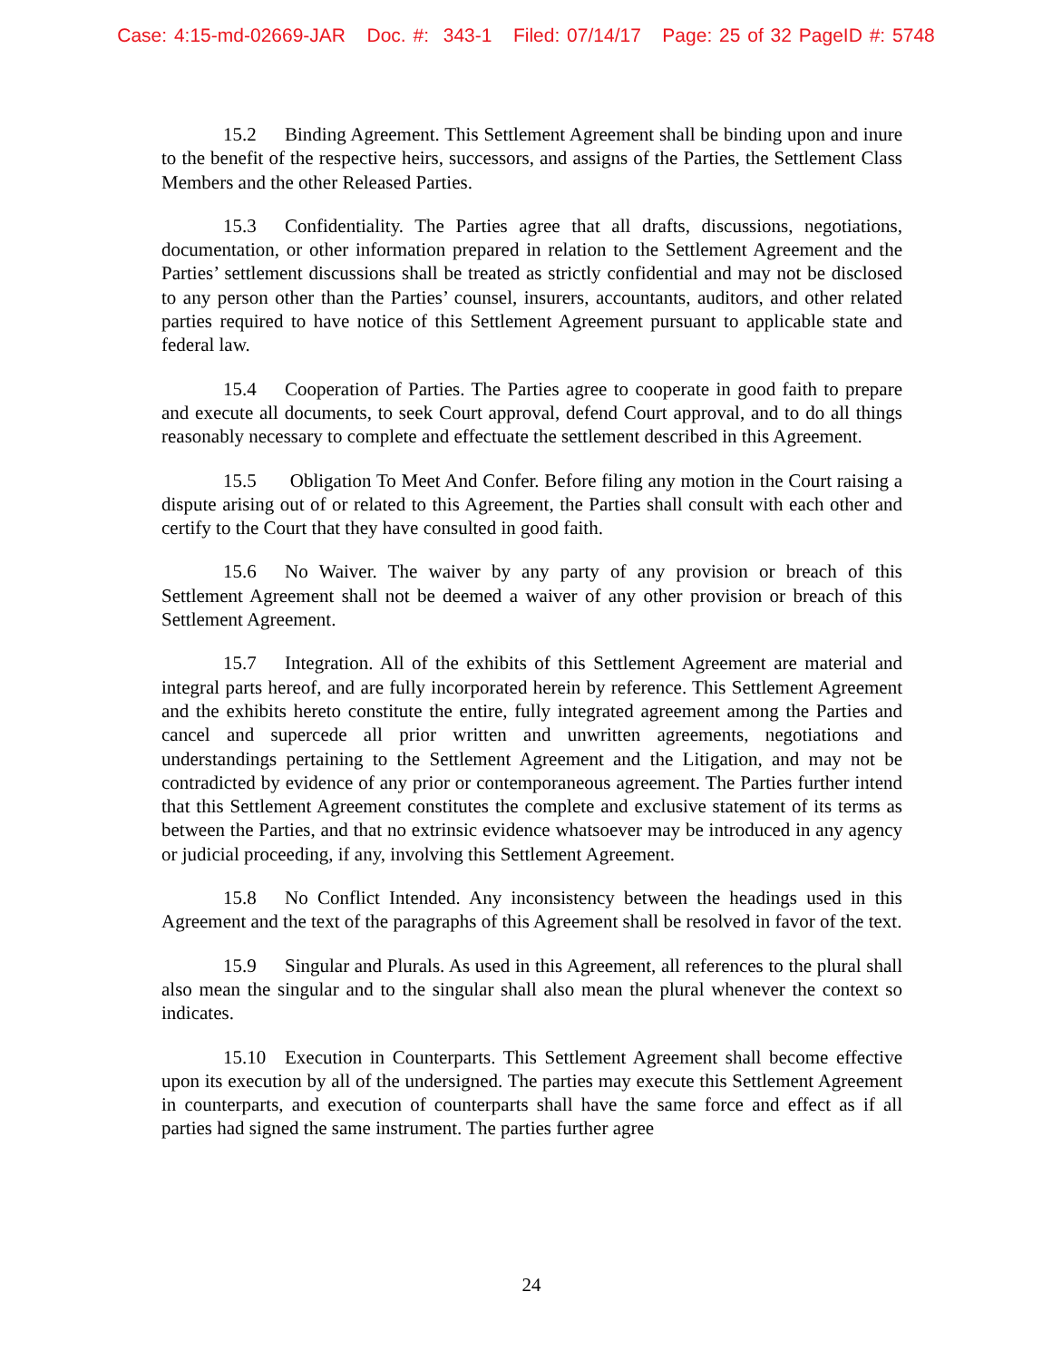Case: 4:15-md-02669-JAR Doc. #: 343-1 Filed: 07/14/17 Page: 25 of 32 PageID #: 5748
15.2 Binding Agreement. This Settlement Agreement shall be binding upon and inure to the benefit of the respective heirs, successors, and assigns of the Parties, the Settlement Class Members and the other Released Parties.
15.3 Confidentiality. The Parties agree that all drafts, discussions, negotiations, documentation, or other information prepared in relation to the Settlement Agreement and the Parties’ settlement discussions shall be treated as strictly confidential and may not be disclosed to any person other than the Parties’ counsel, insurers, accountants, auditors, and other related parties required to have notice of this Settlement Agreement pursuant to applicable state and federal law.
15.4 Cooperation of Parties. The Parties agree to cooperate in good faith to prepare and execute all documents, to seek Court approval, defend Court approval, and to do all things reasonably necessary to complete and effectuate the settlement described in this Agreement.
15.5 Obligation To Meet And Confer. Before filing any motion in the Court raising a dispute arising out of or related to this Agreement, the Parties shall consult with each other and certify to the Court that they have consulted in good faith.
15.6 No Waiver. The waiver by any party of any provision or breach of this Settlement Agreement shall not be deemed a waiver of any other provision or breach of this Settlement Agreement.
15.7 Integration. All of the exhibits of this Settlement Agreement are material and integral parts hereof, and are fully incorporated herein by reference. This Settlement Agreement and the exhibits hereto constitute the entire, fully integrated agreement among the Parties and cancel and supercede all prior written and unwritten agreements, negotiations and understandings pertaining to the Settlement Agreement and the Litigation, and may not be contradicted by evidence of any prior or contemporaneous agreement. The Parties further intend that this Settlement Agreement constitutes the complete and exclusive statement of its terms as between the Parties, and that no extrinsic evidence whatsoever may be introduced in any agency or judicial proceeding, if any, involving this Settlement Agreement.
15.8 No Conflict Intended. Any inconsistency between the headings used in this Agreement and the text of the paragraphs of this Agreement shall be resolved in favor of the text.
15.9 Singular and Plurals. As used in this Agreement, all references to the plural shall also mean the singular and to the singular shall also mean the plural whenever the context so indicates.
15.10 Execution in Counterparts. This Settlement Agreement shall become effective upon its execution by all of the undersigned. The parties may execute this Settlement Agreement in counterparts, and execution of counterparts shall have the same force and effect as if all parties had signed the same instrument. The parties further agree
24